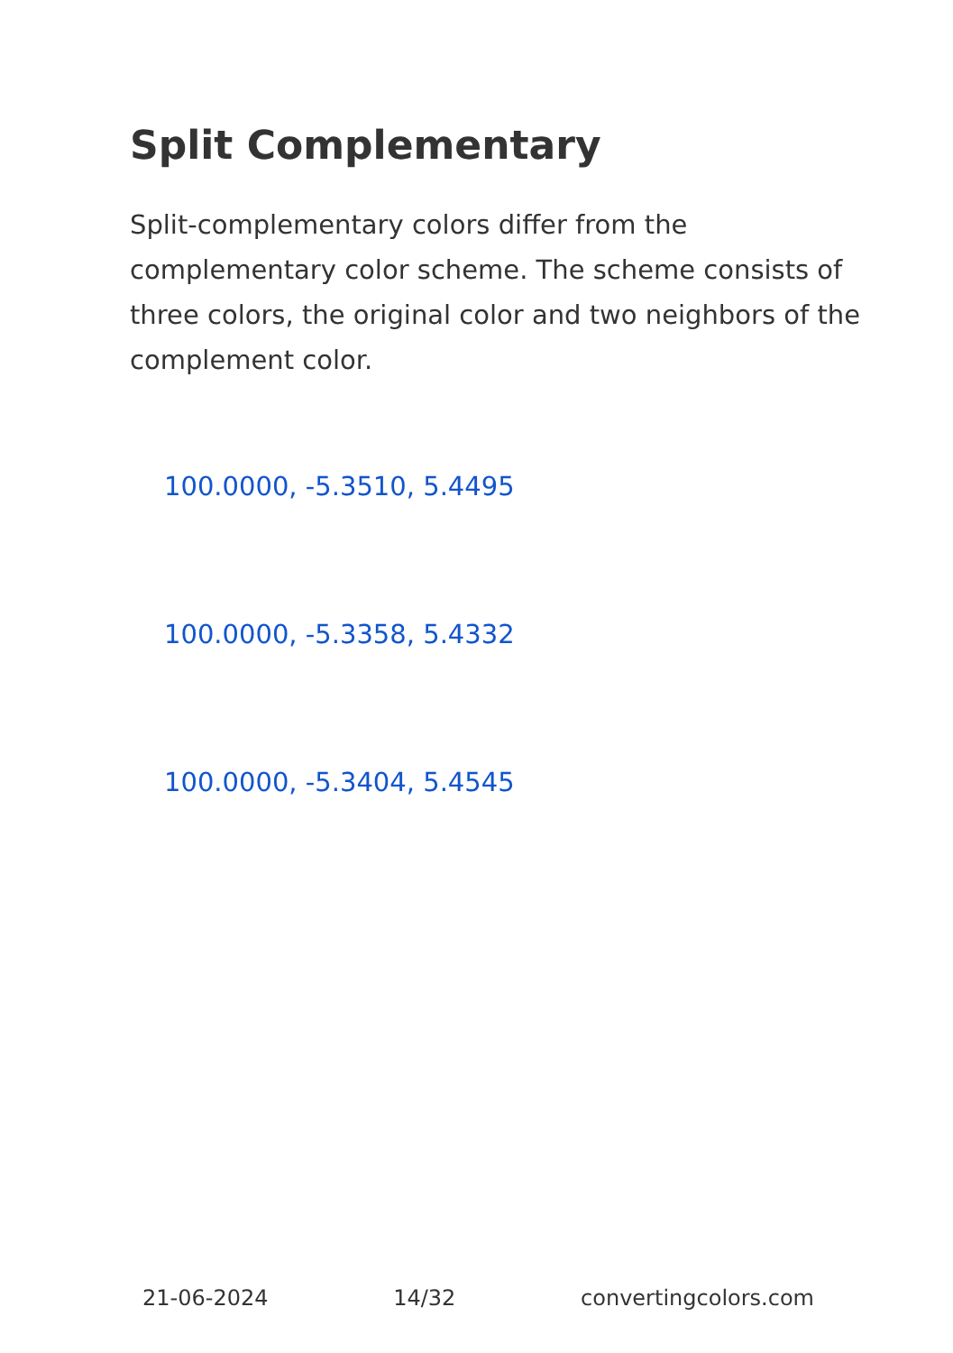Split Complementary
Split-complementary colors differ from the complementary color scheme. The scheme consists of three colors, the original color and two neighbors of the complement color.
100.0000, -5.3510, 5.4495
100.0000, -5.3358, 5.4332
100.0000, -5.3404, 5.4545
21-06-2024 14/32 convertingcolors.com